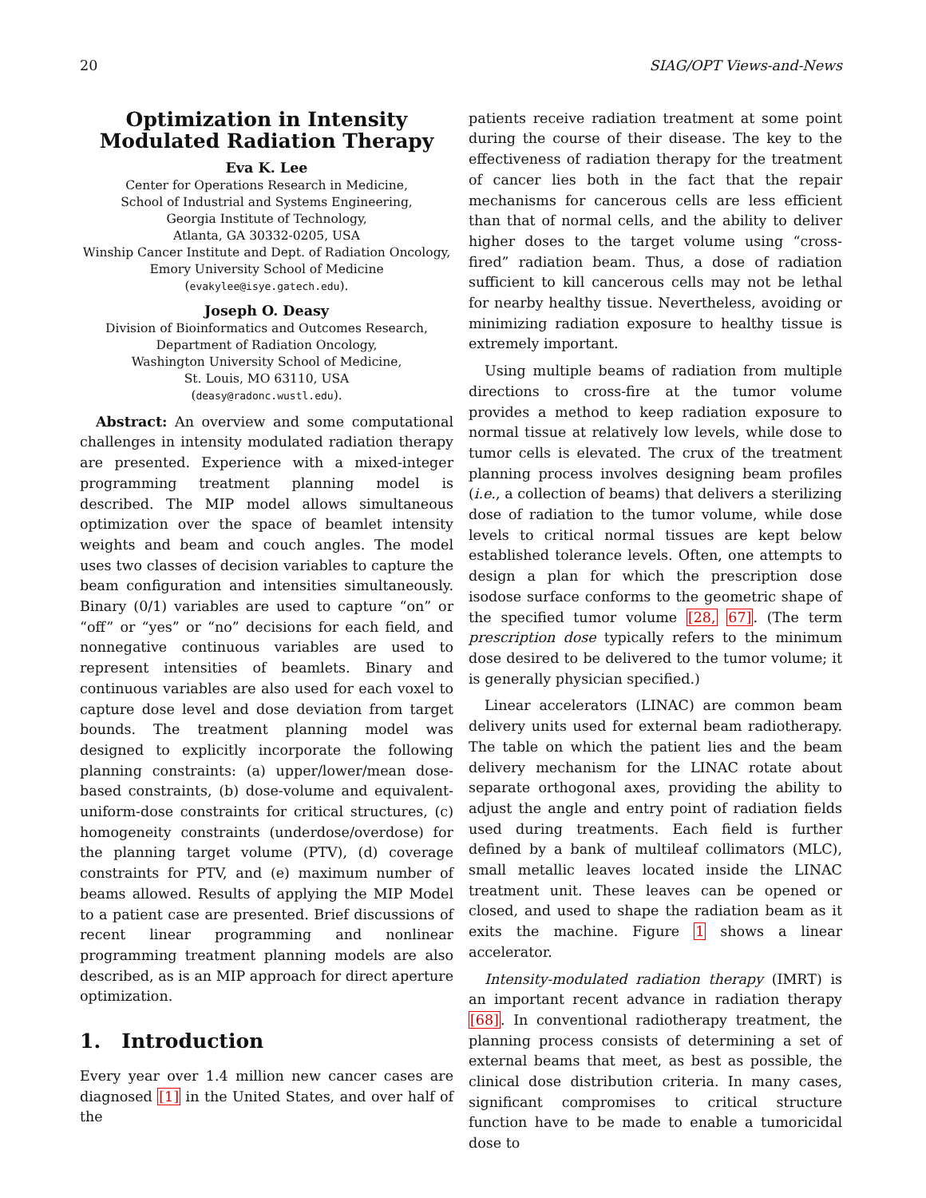20 SIAG/OPT Views-and-News
Optimization in Intensity
Modulated Radiation Therapy
Eva K. Lee
Center for Operations Research in Medicine,
School of Industrial and Systems Engineering,
Georgia Institute of Technology,
Atlanta, GA 30332-0205, USA
Winship Cancer Institute and Dept. of Radiation Oncology,
Emory University School of Medicine
(evakylee@isye.gatech.edu).
Joseph O. Deasy
Division of Bioinformatics and Outcomes Research,
Department of Radiation Oncology,
Washington University School of Medicine,
St. Louis, MO 63110, USA
(deasy@radonc.wustl.edu).
Abstract: An overview and some computational challenges in intensity modulated radiation therapy are presented. Experience with a mixed-integer programming treatment planning model is described. The MIP model allows simultaneous optimization over the space of beamlet intensity weights and beam and couch angles. The model uses two classes of decision variables to capture the beam configuration and intensities simultaneously. Binary (0/1) variables are used to capture “on” or “off” or “yes” or “no” decisions for each field, and nonnegative continuous variables are used to represent intensities of beamlets. Binary and continuous variables are also used for each voxel to capture dose level and dose deviation from target bounds. The treatment planning model was designed to explicitly incorporate the following planning constraints: (a) upper/lower/mean dose-based constraints, (b) dose-volume and equivalent-uniform-dose constraints for critical structures, (c) homogeneity constraints (underdose/overdose) for the planning target volume (PTV), (d) coverage constraints for PTV, and (e) maximum number of beams allowed. Results of applying the MIP Model to a patient case are presented. Brief discussions of recent linear programming and nonlinear programming treatment planning models are also described, as is an MIP approach for direct aperture optimization.
1. Introduction
Every year over 1.4 million new cancer cases are diagnosed [1] in the United States, and over half of the
patients receive radiation treatment at some point during the course of their disease. The key to the effectiveness of radiation therapy for the treatment of cancer lies both in the fact that the repair mechanisms for cancerous cells are less efficient than that of normal cells, and the ability to deliver higher doses to the target volume using “cross-fired” radiation beam. Thus, a dose of radiation sufficient to kill cancerous cells may not be lethal for nearby healthy tissue. Nevertheless, avoiding or minimizing radiation exposure to healthy tissue is extremely important.
Using multiple beams of radiation from multiple directions to cross-fire at the tumor volume provides a method to keep radiation exposure to normal tissue at relatively low levels, while dose to tumor cells is elevated. The crux of the treatment planning process involves designing beam profiles (i.e., a collection of beams) that delivers a sterilizing dose of radiation to the tumor volume, while dose levels to critical normal tissues are kept below established tolerance levels. Often, one attempts to design a plan for which the prescription dose isodose surface conforms to the geometric shape of the specified tumor volume [28, 67]. (The term prescription dose typically refers to the minimum dose desired to be delivered to the tumor volume; it is generally physician specified.)
Linear accelerators (LINAC) are common beam delivery units used for external beam radiotherapy. The table on which the patient lies and the beam delivery mechanism for the LINAC rotate about separate orthogonal axes, providing the ability to adjust the angle and entry point of radiation fields used during treatments. Each field is further defined by a bank of multileaf collimators (MLC), small metallic leaves located inside the LINAC treatment unit. These leaves can be opened or closed, and used to shape the radiation beam as it exits the machine. Figure 1 shows a linear accelerator.
Intensity-modulated radiation therapy (IMRT) is an important recent advance in radiation therapy [68]. In conventional radiotherapy treatment, the planning process consists of determining a set of external beams that meet, as best as possible, the clinical dose distribution criteria. In many cases, significant compromises to critical structure function have to be made to enable a tumoricidal dose to